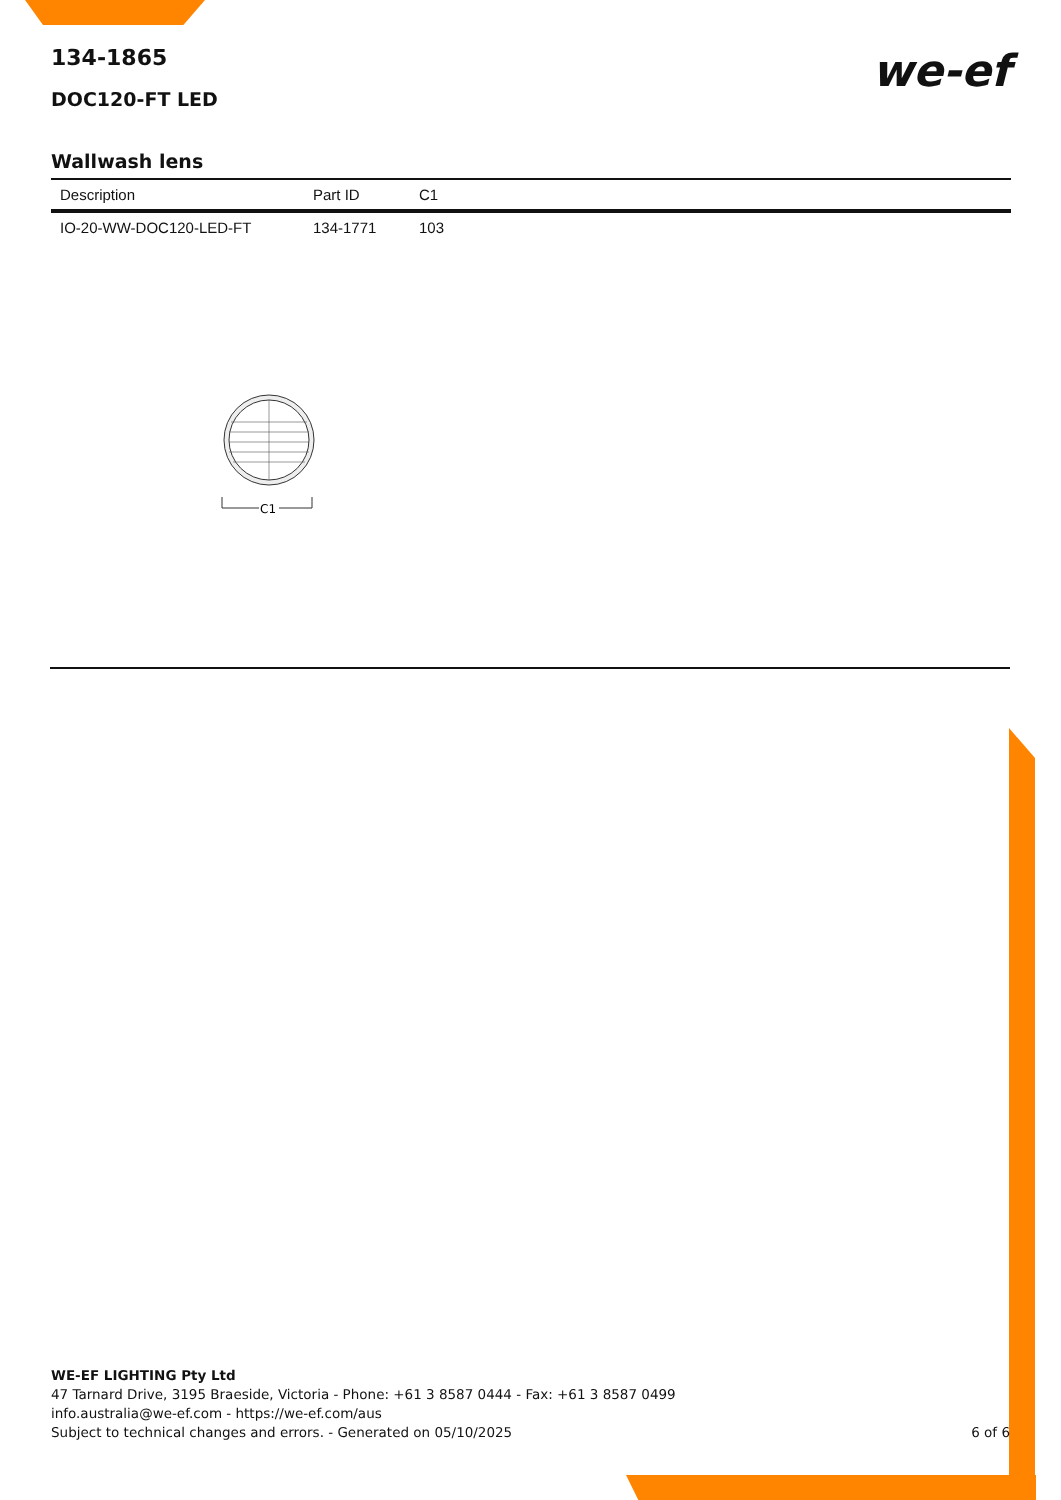we-ef
134-1865
DOC120-FT LED
Wallwash lens
| Description | Part ID | C1 |
| --- | --- | --- |
| IO-20-WW-DOC120-LED-FT | 134-1771 | 103 |
C1
WE-EF LIGHTING Pty Ltd
47 Tarnard Drive, 3195 Braeside, Victoria - Phone: +61 3 8587 0444 - Fax: +61 3 8587 0499
info.australia@we-ef.com - https://we-ef.com/aus
Subject to technical changes and errors. - Generated on 05/10/2025 6 of 6